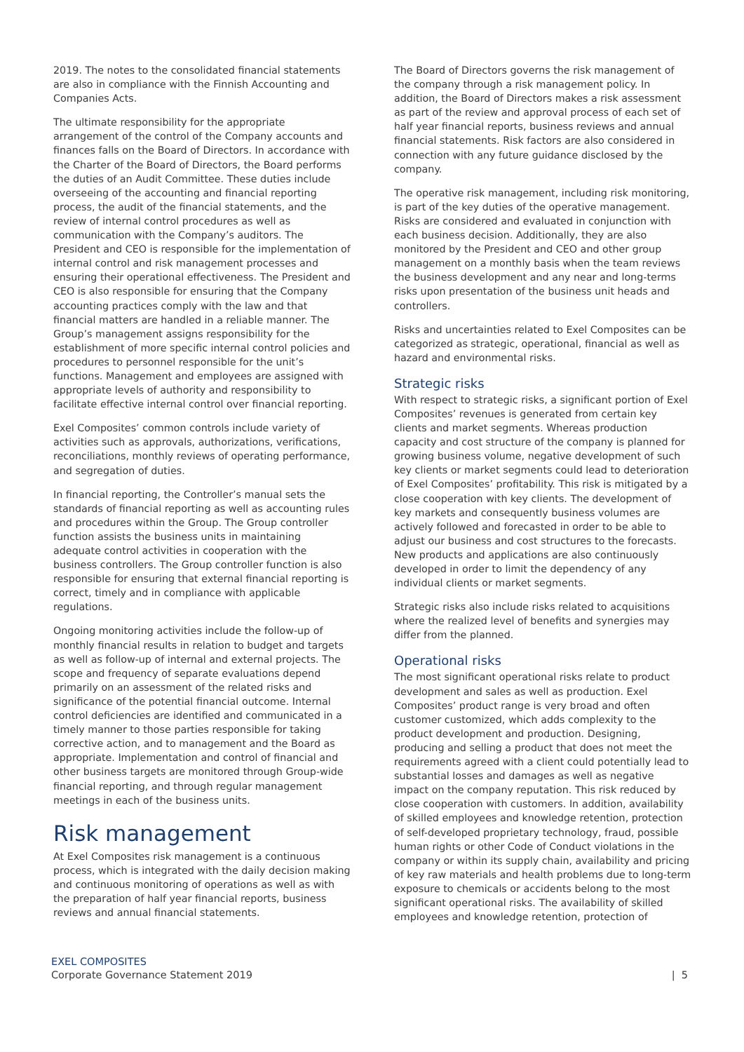2019. The notes to the consolidated financial statements are also in compliance with the Finnish Accounting and Companies Acts.
The ultimate responsibility for the appropriate arrangement of the control of the Company accounts and finances falls on the Board of Directors. In accordance with the Charter of the Board of Directors, the Board performs the duties of an Audit Committee. These duties include overseeing of the accounting and financial reporting process, the audit of the financial statements, and the review of internal control procedures as well as communication with the Company’s auditors. The President and CEO is responsible for the implementation of internal control and risk management processes and ensuring their operational effectiveness. The President and CEO is also responsible for ensuring that the Company accounting practices comply with the law and that financial matters are handled in a reliable manner. The Group’s management assigns responsibility for the establishment of more specific internal control policies and procedures to personnel responsible for the unit’s functions. Management and employees are assigned with appropriate levels of authority and responsibility to facilitate effective internal control over financial reporting.
Exel Composites’ common controls include variety of activities such as approvals, authorizations, verifications, reconciliations, monthly reviews of operating performance, and segregation of duties.
In financial reporting, the Controller’s manual sets the standards of financial reporting as well as accounting rules and procedures within the Group. The Group controller function assists the business units in maintaining adequate control activities in cooperation with the business controllers. The Group controller function is also responsible for ensuring that external financial reporting is correct, timely and in compliance with applicable regulations.
Ongoing monitoring activities include the follow-up of monthly financial results in relation to budget and targets as well as follow-up of internal and external projects. The scope and frequency of separate evaluations depend primarily on an assessment of the related risks and significance of the potential financial outcome. Internal control deficiencies are identified and communicated in a timely manner to those parties responsible for taking corrective action, and to management and the Board as appropriate. Implementation and control of financial and other business targets are monitored through Group-wide financial reporting, and through regular management meetings in each of the business units.
Risk management
At Exel Composites risk management is a continuous process, which is integrated with the daily decision making and continuous monitoring of operations as well as with the preparation of half year financial reports, business reviews and annual financial statements.
The Board of Directors governs the risk management of the company through a risk management policy. In addition, the Board of Directors makes a risk assessment as part of the review and approval process of each set of half year financial reports, business reviews and annual financial statements. Risk factors are also considered in connection with any future guidance disclosed by the company.
The operative risk management, including risk monitoring, is part of the key duties of the operative management. Risks are considered and evaluated in conjunction with each business decision. Additionally, they are also monitored by the President and CEO and other group management on a monthly basis when the team reviews the business development and any near and long-terms risks upon presentation of the business unit heads and controllers.
Risks and uncertainties related to Exel Composites can be categorized as strategic, operational, financial as well as hazard and environmental risks.
Strategic risks
With respect to strategic risks, a significant portion of Exel Composites’ revenues is generated from certain key clients and market segments. Whereas production capacity and cost structure of the company is planned for growing business volume, negative development of such key clients or market segments could lead to deterioration of Exel Composites’ profitability. This risk is mitigated by a close cooperation with key clients. The development of key markets and consequently business volumes are actively followed and forecasted in order to be able to adjust our business and cost structures to the forecasts. New products and applications are also continuously developed in order to limit the dependency of any individual clients or market segments.
Strategic risks also include risks related to acquisitions where the realized level of benefits and synergies may differ from the planned.
Operational risks
The most significant operational risks relate to product development and sales as well as production. Exel Composites’ product range is very broad and often customer customized, which adds complexity to the product development and production. Designing, producing and selling a product that does not meet the requirements agreed with a client could potentially lead to substantial losses and damages as well as negative impact on the company reputation. This risk reduced by close cooperation with customers. In addition, availability of skilled employees and knowledge retention, protection of self-developed proprietary technology, fraud, possible human rights or other Code of Conduct violations in the company or within its supply chain, availability and pricing of key raw materials and health problems due to long-term exposure to chemicals or accidents belong to the most significant operational risks. The availability of skilled employees and knowledge retention, protection of
EXEL COMPOSITES
Corporate Governance Statement 2019
| 5